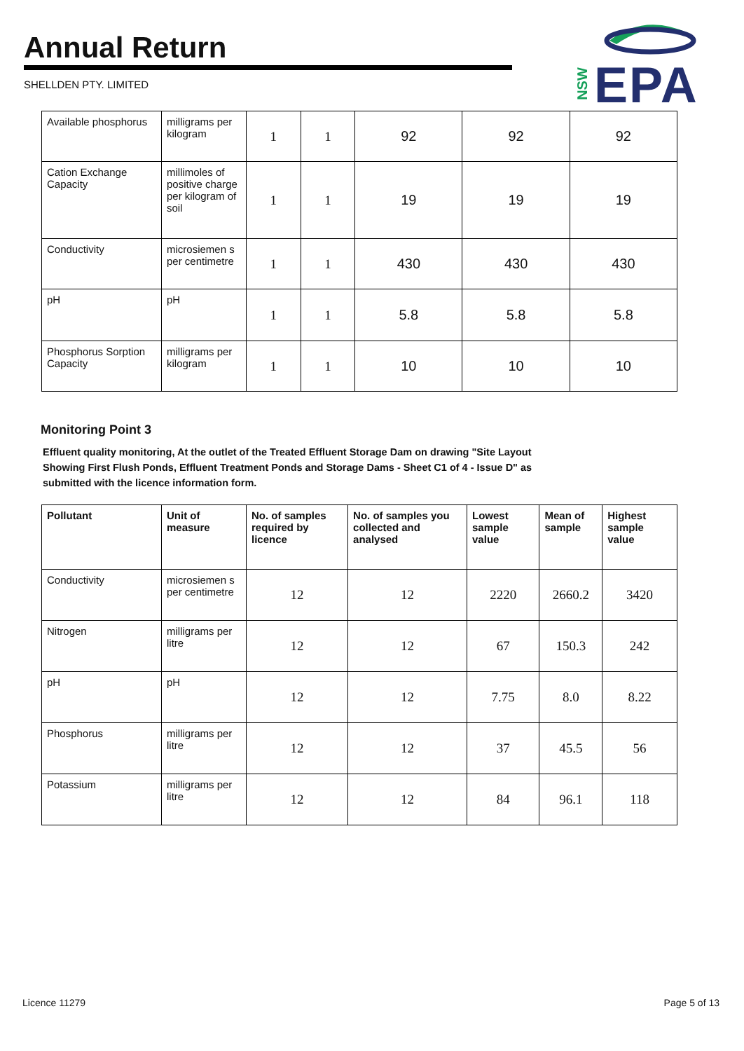Annual Return
SHELLDEN PTY. LIMITED
NSW EPA
| Available phosphorus | milligrams per kilogram | 1 | 1 | 92 | 92 | 92 |
| Cation Exchange Capacity | millimoles of positive charge per kilogram of soil | 1 | 1 | 19 | 19 | 19 |
| Conductivity | microsiemen s per centimetre | 1 | 1 | 430 | 430 | 430 |
| pH | pH | 1 | 1 | 5.8 | 5.8 | 5.8 |
| Phosphorus Sorption Capacity | milligrams per kilogram | 1 | 1 | 10 | 10 | 10 |
Monitoring Point 3
Effluent quality monitoring, At the outlet of the Treated Effluent Storage Dam on drawing "Site Layout Showing First Flush Ponds, Effluent Treatment Ponds and Storage Dams - Sheet C1 of 4 - Issue D" as submitted with the licence information form.
| Pollutant | Unit of measure | No. of samples required by licence | No. of samples you collected and analysed | Lowest sample value | Mean of sample | Highest sample value |
| --- | --- | --- | --- | --- | --- | --- |
| Conductivity | microsiemen s per centimetre | 12 | 12 | 2220 | 2660.2 | 3420 |
| Nitrogen | milligrams per litre | 12 | 12 | 67 | 150.3 | 242 |
| pH | pH | 12 | 12 | 7.75 | 8.0 | 8.22 |
| Phosphorus | milligrams per litre | 12 | 12 | 37 | 45.5 | 56 |
| Potassium | milligrams per litre | 12 | 12 | 84 | 96.1 | 118 |
Licence 11279 Page 5 of 13